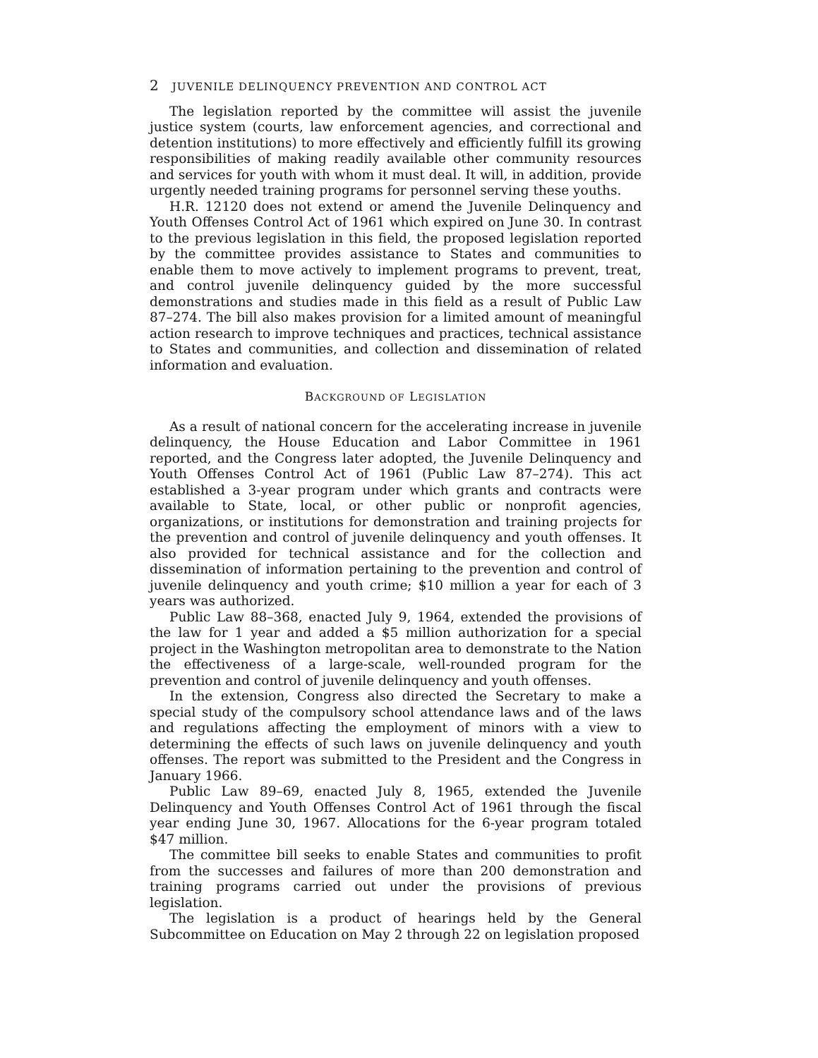2 JUVENILE DELINQUENCY PREVENTION AND CONTROL ACT
The legislation reported by the committee will assist the juvenile justice system (courts, law enforcement agencies, and correctional and detention institutions) to more effectively and efficiently fulfill its growing responsibilities of making readily available other community resources and services for youth with whom it must deal. It will, in addition, provide urgently needed training programs for personnel serving these youths.
H.R. 12120 does not extend or amend the Juvenile Delinquency and Youth Offenses Control Act of 1961 which expired on June 30. In contrast to the previous legislation in this field, the proposed legislation reported by the committee provides assistance to States and communities to enable them to move actively to implement programs to prevent, treat, and control juvenile delinquency guided by the more successful demonstrations and studies made in this field as a result of Public Law 87–274. The bill also makes provision for a limited amount of meaningful action research to improve techniques and practices, technical assistance to States and communities, and collection and dissemination of related information and evaluation.
BACKGROUND OF LEGISLATION
As a result of national concern for the accelerating increase in juvenile delinquency, the House Education and Labor Committee in 1961 reported, and the Congress later adopted, the Juvenile Delinquency and Youth Offenses Control Act of 1961 (Public Law 87–274). This act established a 3-year program under which grants and contracts were available to State, local, or other public or nonprofit agencies, organizations, or institutions for demonstration and training projects for the prevention and control of juvenile delinquency and youth offenses. It also provided for technical assistance and for the collection and dissemination of information pertaining to the prevention and control of juvenile delinquency and youth crime; $10 million a year for each of 3 years was authorized.
Public Law 88–368, enacted July 9, 1964, extended the provisions of the law for 1 year and added a $5 million authorization for a special project in the Washington metropolitan area to demonstrate to the Nation the effectiveness of a large-scale, well-rounded program for the prevention and control of juvenile delinquency and youth offenses.
In the extension, Congress also directed the Secretary to make a special study of the compulsory school attendance laws and of the laws and regulations affecting the employment of minors with a view to determining the effects of such laws on juvenile delinquency and youth offenses. The report was submitted to the President and the Congress in January 1966.
Public Law 89–69, enacted July 8, 1965, extended the Juvenile Delinquency and Youth Offenses Control Act of 1961 through the fiscal year ending June 30, 1967. Allocations for the 6-year program totaled $47 million.
The committee bill seeks to enable States and communities to profit from the successes and failures of more than 200 demonstration and training programs carried out under the provisions of previous legislation.
The legislation is a product of hearings held by the General Subcommittee on Education on May 2 through 22 on legislation proposed